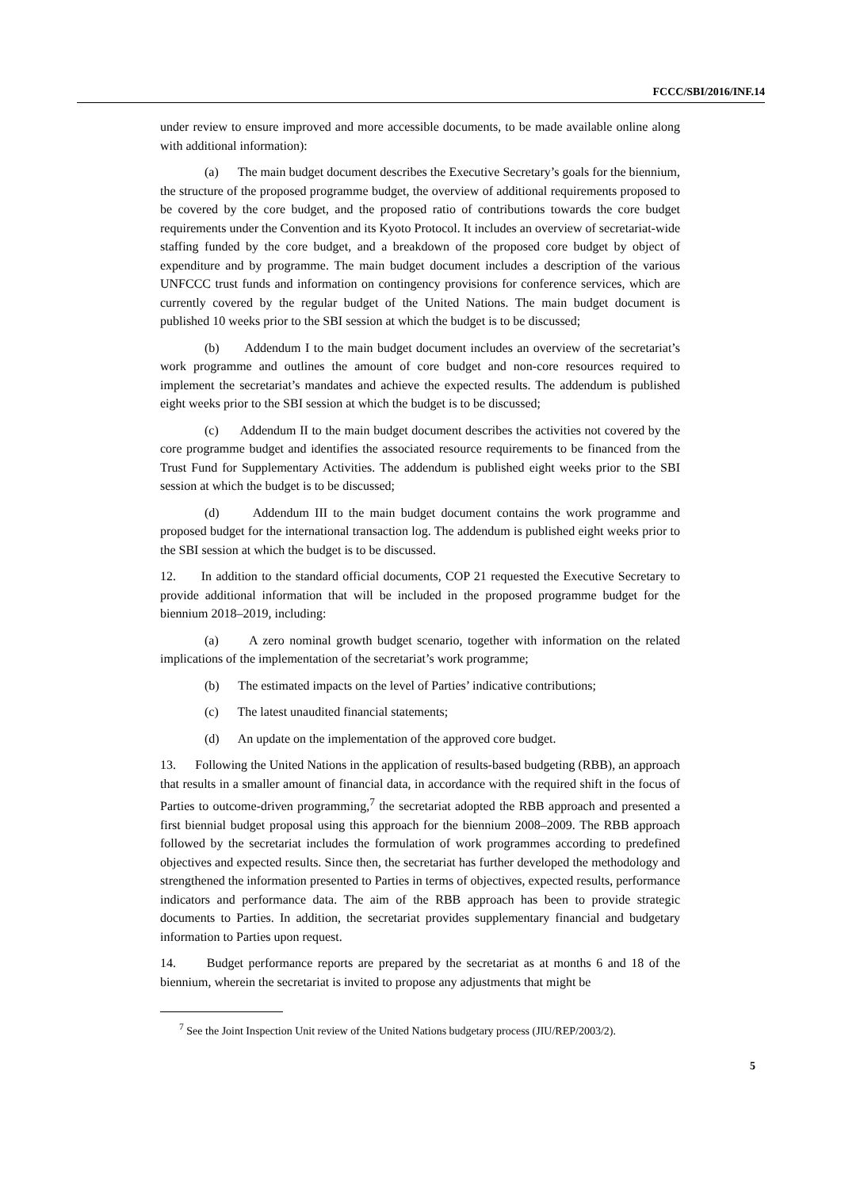FCCC/SBI/2016/INF.14
under review to ensure improved and more accessible documents, to be made available online along with additional information):
(a) The main budget document describes the Executive Secretary’s goals for the biennium, the structure of the proposed programme budget, the overview of additional requirements proposed to be covered by the core budget, and the proposed ratio of contributions towards the core budget requirements under the Convention and its Kyoto Protocol. It includes an overview of secretariat-wide staffing funded by the core budget, and a breakdown of the proposed core budget by object of expenditure and by programme. The main budget document includes a description of the various UNFCCC trust funds and information on contingency provisions for conference services, which are currently covered by the regular budget of the United Nations. The main budget document is published 10 weeks prior to the SBI session at which the budget is to be discussed;
(b) Addendum I to the main budget document includes an overview of the secretariat’s work programme and outlines the amount of core budget and non-core resources required to implement the secretariat’s mandates and achieve the expected results. The addendum is published eight weeks prior to the SBI session at which the budget is to be discussed;
(c) Addendum II to the main budget document describes the activities not covered by the core programme budget and identifies the associated resource requirements to be financed from the Trust Fund for Supplementary Activities. The addendum is published eight weeks prior to the SBI session at which the budget is to be discussed;
(d) Addendum III to the main budget document contains the work programme and proposed budget for the international transaction log. The addendum is published eight weeks prior to the SBI session at which the budget is to be discussed.
12. In addition to the standard official documents, COP 21 requested the Executive Secretary to provide additional information that will be included in the proposed programme budget for the biennium 2018–2019, including:
(a) A zero nominal growth budget scenario, together with information on the related implications of the implementation of the secretariat’s work programme;
(b) The estimated impacts on the level of Parties’ indicative contributions;
(c) The latest unaudited financial statements;
(d) An update on the implementation of the approved core budget.
13. Following the United Nations in the application of results-based budgeting (RBB), an approach that results in a smaller amount of financial data, in accordance with the required shift in the focus of Parties to outcome-driven programming,<sup>7</sup> the secretariat adopted the RBB approach and presented a first biennial budget proposal using this approach for the biennium 2008–2009. The RBB approach followed by the secretariat includes the formulation of work programmes according to predefined objectives and expected results. Since then, the secretariat has further developed the methodology and strengthened the information presented to Parties in terms of objectives, expected results, performance indicators and performance data. The aim of the RBB approach has been to provide strategic documents to Parties. In addition, the secretariat provides supplementary financial and budgetary information to Parties upon request.
14. Budget performance reports are prepared by the secretariat as at months 6 and 18 of the biennium, wherein the secretariat is invited to propose any adjustments that might be
<sup>7</sup> See the Joint Inspection Unit review of the United Nations budgetary process (JIU/REP/2003/2).
5